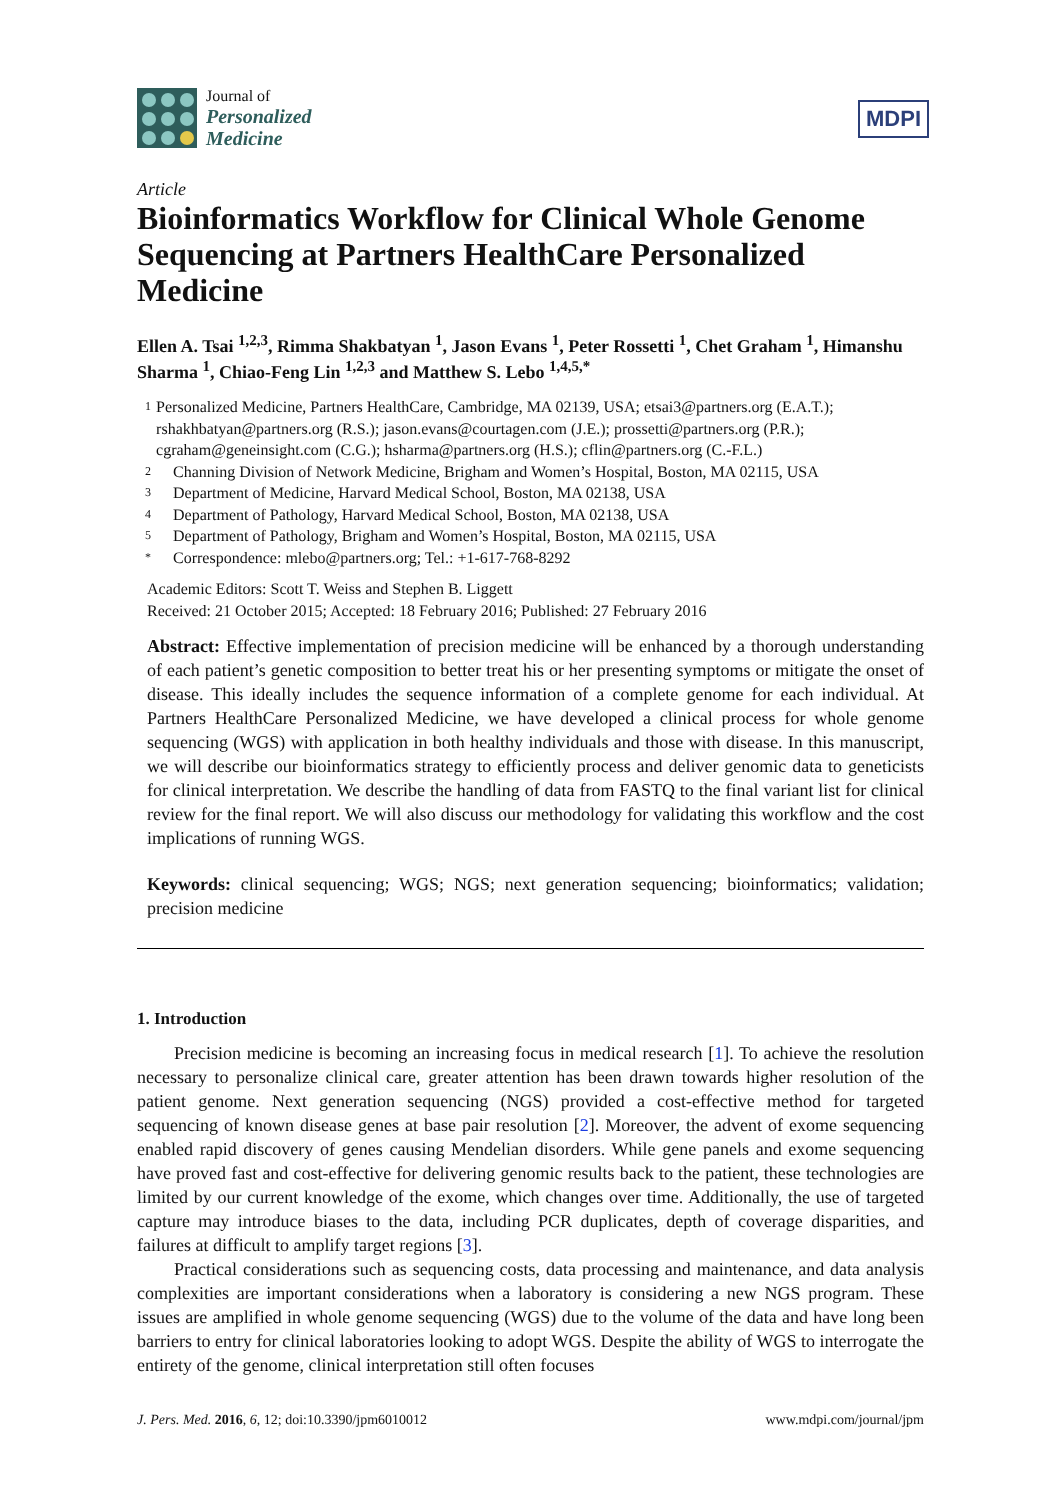Journal of
Personalized
Medicine
MDPI
Article
Bioinformatics Workflow for Clinical Whole Genome Sequencing at Partners HealthCare Personalized Medicine
Ellen A. Tsai <sup>1,2,3</sup>, Rimma Shakbatyan <sup>1</sup>, Jason Evans <sup>1</sup>, Peter Rossetti <sup>1</sup>, Chet Graham <sup>1</sup>, Himanshu Sharma <sup>1</sup>, Chiao-Feng Lin <sup>1,2,3</sup> and Matthew S. Lebo <sup>1,4,5,*</sup>
1 Personalized Medicine, Partners HealthCare, Cambridge, MA 02139, USA; etsai3@partners.org (E.A.T.); rshakhbatyan@partners.org (R.S.); jason.evans@courtagen.com (J.E.); prossetti@partners.org (P.R.); cgraham@geneinsight.com (C.G.); hsharma@partners.org (H.S.); cflin@partners.org (C.-F.L.)
2 Channing Division of Network Medicine, Brigham and Women’s Hospital, Boston, MA 02115, USA
3 Department of Medicine, Harvard Medical School, Boston, MA 02138, USA
4 Department of Pathology, Harvard Medical School, Boston, MA 02138, USA
5 Department of Pathology, Brigham and Women’s Hospital, Boston, MA 02115, USA
* Correspondence: mlebo@partners.org; Tel.: +1-617-768-8292
Academic Editors: Scott T. Weiss and Stephen B. Liggett
Received: 21 October 2015; Accepted: 18 February 2016; Published: 27 February 2016
Abstract: Effective implementation of precision medicine will be enhanced by a thorough understanding of each patient’s genetic composition to better treat his or her presenting symptoms or mitigate the onset of disease. This ideally includes the sequence information of a complete genome for each individual. At Partners HealthCare Personalized Medicine, we have developed a clinical process for whole genome sequencing (WGS) with application in both healthy individuals and those with disease. In this manuscript, we will describe our bioinformatics strategy to efficiently process and deliver genomic data to geneticists for clinical interpretation. We describe the handling of data from FASTQ to the final variant list for clinical review for the final report. We will also discuss our methodology for validating this workflow and the cost implications of running WGS.
Keywords: clinical sequencing; WGS; NGS; next generation sequencing; bioinformatics; validation; precision medicine
1. Introduction
Precision medicine is becoming an increasing focus in medical research [1]. To achieve the resolution necessary to personalize clinical care, greater attention has been drawn towards higher resolution of the patient genome. Next generation sequencing (NGS) provided a cost-effective method for targeted sequencing of known disease genes at base pair resolution [2]. Moreover, the advent of exome sequencing enabled rapid discovery of genes causing Mendelian disorders. While gene panels and exome sequencing have proved fast and cost-effective for delivering genomic results back to the patient, these technologies are limited by our current knowledge of the exome, which changes over time. Additionally, the use of targeted capture may introduce biases to the data, including PCR duplicates, depth of coverage disparities, and failures at difficult to amplify target regions [3].
Practical considerations such as sequencing costs, data processing and maintenance, and data analysis complexities are important considerations when a laboratory is considering a new NGS program. These issues are amplified in whole genome sequencing (WGS) due to the volume of the data and have long been barriers to entry for clinical laboratories looking to adopt WGS. Despite the ability of WGS to interrogate the entirety of the genome, clinical interpretation still often focuses
J. Pers. Med. 2016, 6, 12; doi:10.3390/jpm6010012 www.mdpi.com/journal/jpm